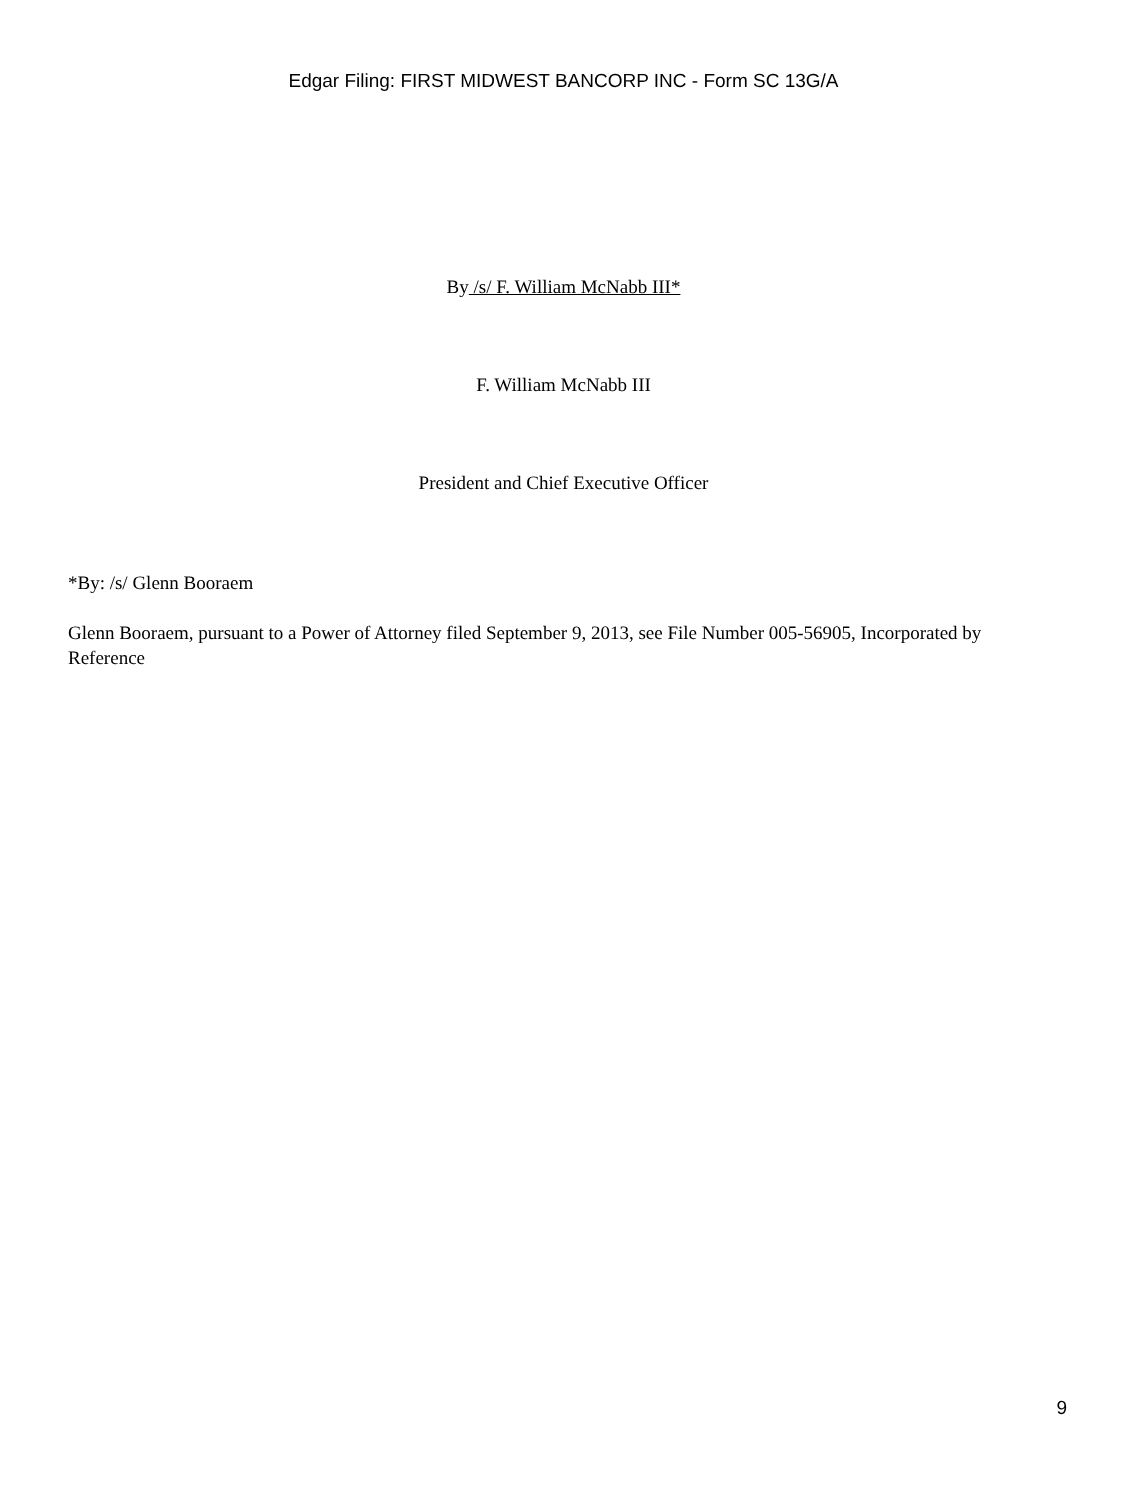Edgar Filing: FIRST MIDWEST BANCORP INC - Form SC 13G/A
By /s/ F. William McNabb III*
F. William McNabb III
President and Chief Executive Officer
*By: /s/ Glenn Booraem
Glenn Booraem, pursuant to a Power of Attorney filed September 9, 2013, see File Number 005-56905, Incorporated by Reference
9